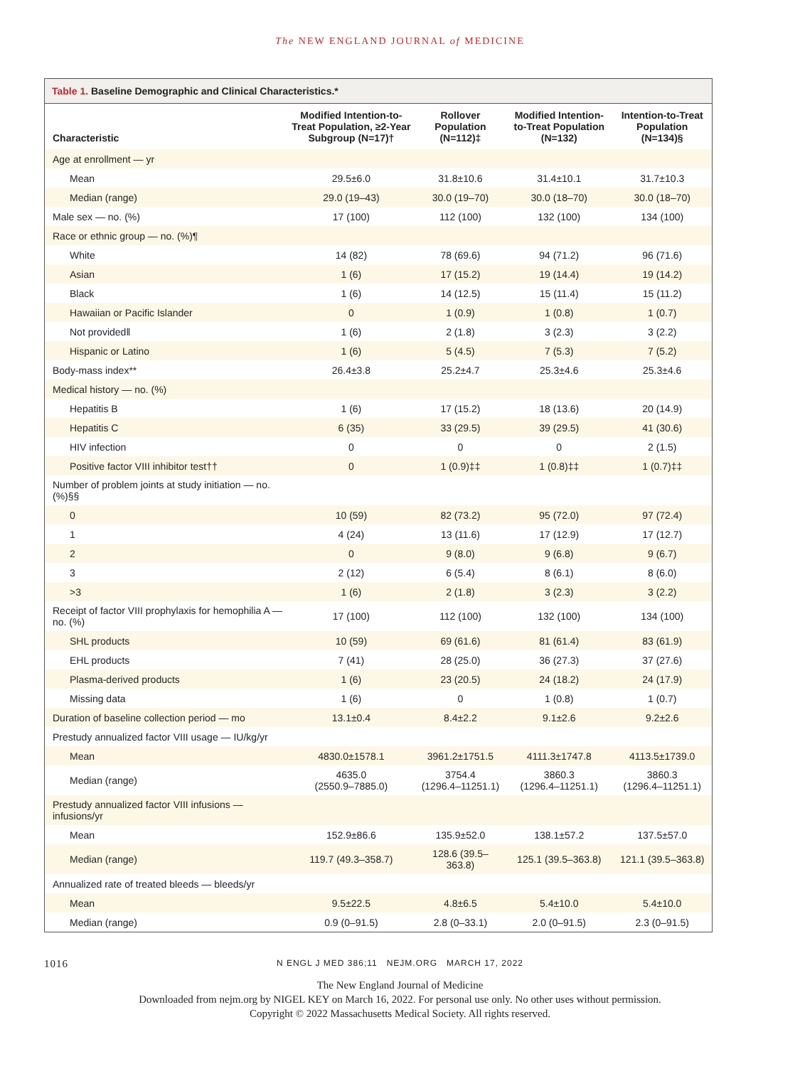The NEW ENGLAND JOURNAL of MEDICINE
Table 1. Baseline Demographic and Clinical Characteristics.*
| Characteristic | Modified Intention-to-Treat Population, ≥2-Year Subgroup (N=17)† | Rollover Population (N=112)‡ | Modified Intention-to-Treat Population (N=132) | Intention-to-Treat Population (N=134)§ |
| --- | --- | --- | --- | --- |
| Age at enrollment — yr | | | | |
| Mean | 29.5±6.0 | 31.8±10.6 | 31.4±10.1 | 31.7±10.3 |
| Median (range) | 29.0 (19–43) | 30.0 (19–70) | 30.0 (18–70) | 30.0 (18–70) |
| Male sex — no. (%) | 17 (100) | 112 (100) | 132 (100) | 134 (100) |
| Race or ethnic group — no. (%)¶ | | | | |
| White | 14 (82) | 78 (69.6) | 94 (71.2) | 96 (71.6) |
| Asian | 1 (6) | 17 (15.2) | 19 (14.4) | 19 (14.2) |
| Black | 1 (6) | 14 (12.5) | 15 (11.4) | 15 (11.2) |
| Hawaiian or Pacific Islander | 0 | 1 (0.9) | 1 (0.8) | 1 (0.7) |
| Not provided‖ | 1 (6) | 2 (1.8) | 3 (2.3) | 3 (2.2) |
| Hispanic or Latino | 1 (6) | 5 (4.5) | 7 (5.3) | 7 (5.2) |
| Body-mass index** | 26.4±3.8 | 25.2±4.7 | 25.3±4.6 | 25.3±4.6 |
| Medical history — no. (%) | | | | |
| Hepatitis B | 1 (6) | 17 (15.2) | 18 (13.6) | 20 (14.9) |
| Hepatitis C | 6 (35) | 33 (29.5) | 39 (29.5) | 41 (30.6) |
| HIV infection | 0 | 0 | 0 | 2 (1.5) |
| Positive factor VIII inhibitor test†† | 0 | 1 (0.9)‡‡ | 1 (0.8)‡‡ | 1 (0.7)‡‡ |
| Number of problem joints at study initiation — no. (%)§§ | | | | |
| 0 | 10 (59) | 82 (73.2) | 95 (72.0) | 97 (72.4) |
| 1 | 4 (24) | 13 (11.6) | 17 (12.9) | 17 (12.7) |
| 2 | 0 | 9 (8.0) | 9 (6.8) | 9 (6.7) |
| 3 | 2 (12) | 6 (5.4) | 8 (6.1) | 8 (6.0) |
| >3 | 1 (6) | 2 (1.8) | 3 (2.3) | 3 (2.2) |
| Receipt of factor VIII prophylaxis for hemophilia A — no. (%) | 17 (100) | 112 (100) | 132 (100) | 134 (100) |
| SHL products | 10 (59) | 69 (61.6) | 81 (61.4) | 83 (61.9) |
| EHL products | 7 (41) | 28 (25.0) | 36 (27.3) | 37 (27.6) |
| Plasma-derived products | 1 (6) | 23 (20.5) | 24 (18.2) | 24 (17.9) |
| Missing data | 1 (6) | 0 | 1 (0.8) | 1 (0.7) |
| Duration of baseline collection period — mo | 13.1±0.4 | 8.4±2.2 | 9.1±2.6 | 9.2±2.6 |
| Prestudy annualized factor VIII usage — IU/kg/yr | | | | |
| Mean | 4830.0±1578.1 | 3961.2±1751.5 | 4111.3±1747.8 | 4113.5±1739.0 |
| Median (range) | 4635.0 (2550.9–7885.0) | 3754.4 (1296.4–11251.1) | 3860.3 (1296.4–11251.1) | 3860.3 (1296.4–11251.1) |
| Prestudy annualized factor VIII infusions — infusions/yr | | | | |
| Mean | 152.9±86.6 | 135.9±52.0 | 138.1±57.2 | 137.5±57.0 |
| Median (range) | 119.7 (49.3–358.7) | 128.6 (39.5–363.8) | 125.1 (39.5–363.8) | 121.1 (39.5–363.8) |
| Annualized rate of treated bleeds — bleeds/yr | | | | |
| Mean | 9.5±22.5 | 4.8±6.5 | 5.4±10.0 | 5.4±10.0 |
| Median (range) | 0.9 (0–91.5) | 2.8 (0–33.1) | 2.0 (0–91.5) | 2.3 (0–91.5) |
1016
N ENGL J MED 386;11 NEJM.ORG MARCH 17, 2022
The New England Journal of Medicine
Downloaded from nejm.org by NIGEL KEY on March 16, 2022. For personal use only. No other uses without permission.
Copyright © 2022 Massachusetts Medical Society. All rights reserved.